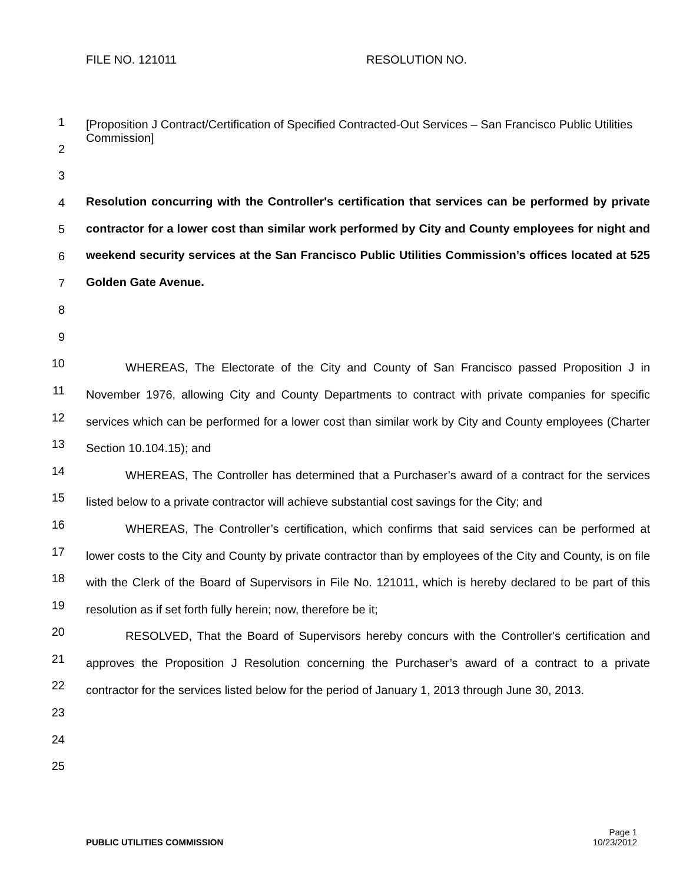FILE NO. 121011 RESOLUTION NO.
1
2
3
4
5
6
7
8
9
10
11
12
13
14
15
16
17
18
19
20
21
22
23
24
25
[Proposition J Contract/Certification of Specified Contracted-Out Services – San Francisco Public Utilities Commission]
Resolution concurring with the Controller's certification that services can be performed by private contractor for a lower cost than similar work performed by City and County employees for night and weekend security services at the San Francisco Public Utilities Commission’s offices located at 525 Golden Gate Avenue.
WHEREAS, The Electorate of the City and County of San Francisco passed Proposition J in November 1976, allowing City and County Departments to contract with private companies for specific services which can be performed for a lower cost than similar work by City and County employees (Charter Section 10.104.15); and
WHEREAS, The Controller has determined that a Purchaser’s award of a contract for the services listed below to a private contractor will achieve substantial cost savings for the City; and
WHEREAS, The Controller’s certification, which confirms that said services can be performed at lower costs to the City and County by private contractor than by employees of the City and County, is on file with the Clerk of the Board of Supervisors in File No. 121011, which is hereby declared to be part of this resolution as if set forth fully herein; now, therefore be it;
RESOLVED, That the Board of Supervisors hereby concurs with the Controller's certification and approves the Proposition J Resolution concerning the Purchaser’s award of a contract to a private contractor for the services listed below for the period of January 1, 2013 through June 30, 2013.
Page 1
PUBLIC UTILITIES COMMISSION 10/23/2012